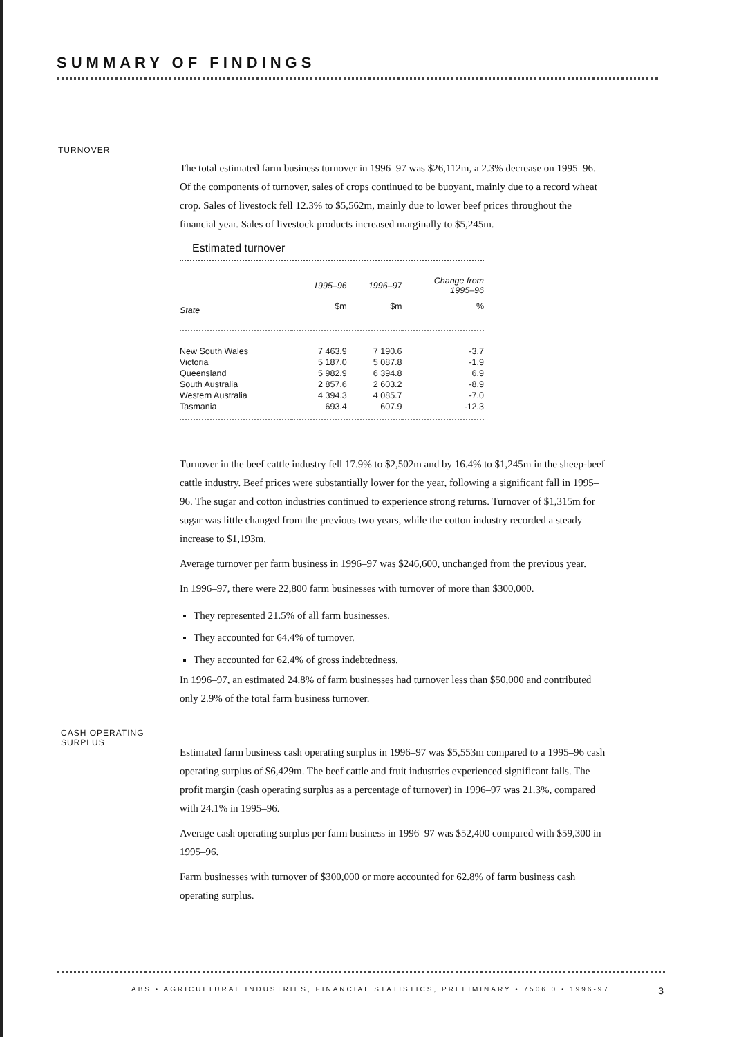SUMMARY OF FINDINGS
TURNOVER
The total estimated farm business turnover in 1996–97 was $26,112m, a 2.3% decrease on 1995–96. Of the components of turnover, sales of crops continued to be buoyant, mainly due to a record wheat crop. Sales of livestock fell 12.3% to $5,562m, mainly due to lower beef prices throughout the financial year. Sales of livestock products increased marginally to $5,245m.
Estimated turnover
| | 1995–96 | 1996–97 | Change from 1995–96 |
| --- | --- | --- | --- |
| State | $m | $m | % |
| New South Wales | 7 463.9 | 7 190.6 | -3.7 |
| Victoria | 5 187.0 | 5 087.8 | -1.9 |
| Queensland | 5 982.9 | 6 394.8 | 6.9 |
| South Australia | 2 857.6 | 2 603.2 | -8.9 |
| Western Australia | 4 394.3 | 4 085.7 | -7.0 |
| Tasmania | 693.4 | 607.9 | -12.3 |
Turnover in the beef cattle industry fell 17.9% to $2,502m and by 16.4% to $1,245m in the sheep-beef cattle industry. Beef prices were substantially lower for the year, following a significant fall in 1995–96. The sugar and cotton industries continued to experience strong returns. Turnover of $1,315m for sugar was little changed from the previous two years, while the cotton industry recorded a steady increase to $1,193m.
Average turnover per farm business in 1996–97 was $246,600, unchanged from the previous year.
In 1996–97, there were 22,800 farm businesses with turnover of more than $300,000.
They represented 21.5% of all farm businesses.
They accounted for 64.4% of turnover.
They accounted for 62.4% of gross indebtedness.
In 1996–97, an estimated 24.8% of farm businesses had turnover less than $50,000 and contributed only 2.9% of the total farm business turnover.
CASH OPERATING SURPLUS
Estimated farm business cash operating surplus in 1996–97 was $5,553m compared to a 1995–96 cash operating surplus of $6,429m. The beef cattle and fruit industries experienced significant falls. The profit margin (cash operating surplus as a percentage of turnover) in 1996–97 was 21.3%, compared with 24.1% in 1995–96.
Average cash operating surplus per farm business in 1996–97 was $52,400 compared with $59,300 in 1995–96.
Farm businesses with turnover of $300,000 or more accounted for 62.8% of farm business cash operating surplus.
ABS • AGRICULTURAL INDUSTRIES, FINANCIAL STATISTICS, PRELIMINARY • 7506.0 • 1996-97 3